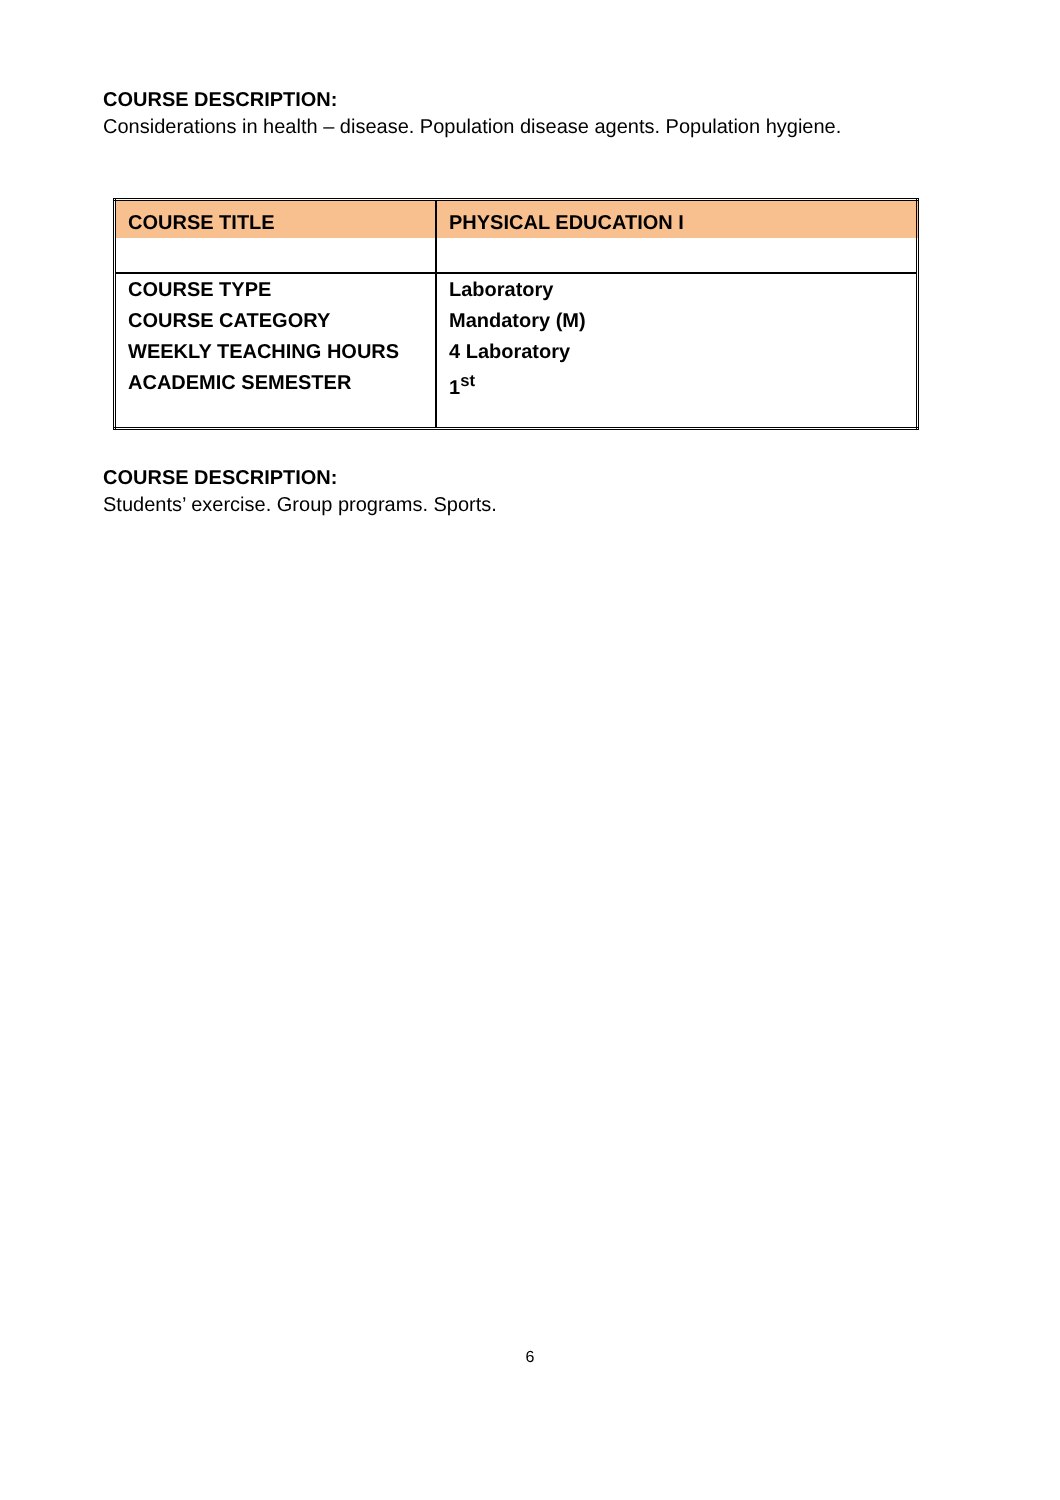COURSE DESCRIPTION:
Considerations in health – disease. Population disease agents. Population hygiene.
| COURSE TITLE | PHYSICAL EDUCATION I |
| COURSE TYPE | Laboratory |
| COURSE CATEGORY | Mandatory (M) |
| WEEKLY TEACHING HOURS | 4 Laboratory |
| ACADEMIC SEMESTER | 1<sup>st</sup> |
COURSE DESCRIPTION:
Students’ exercise. Group programs. Sports.
6